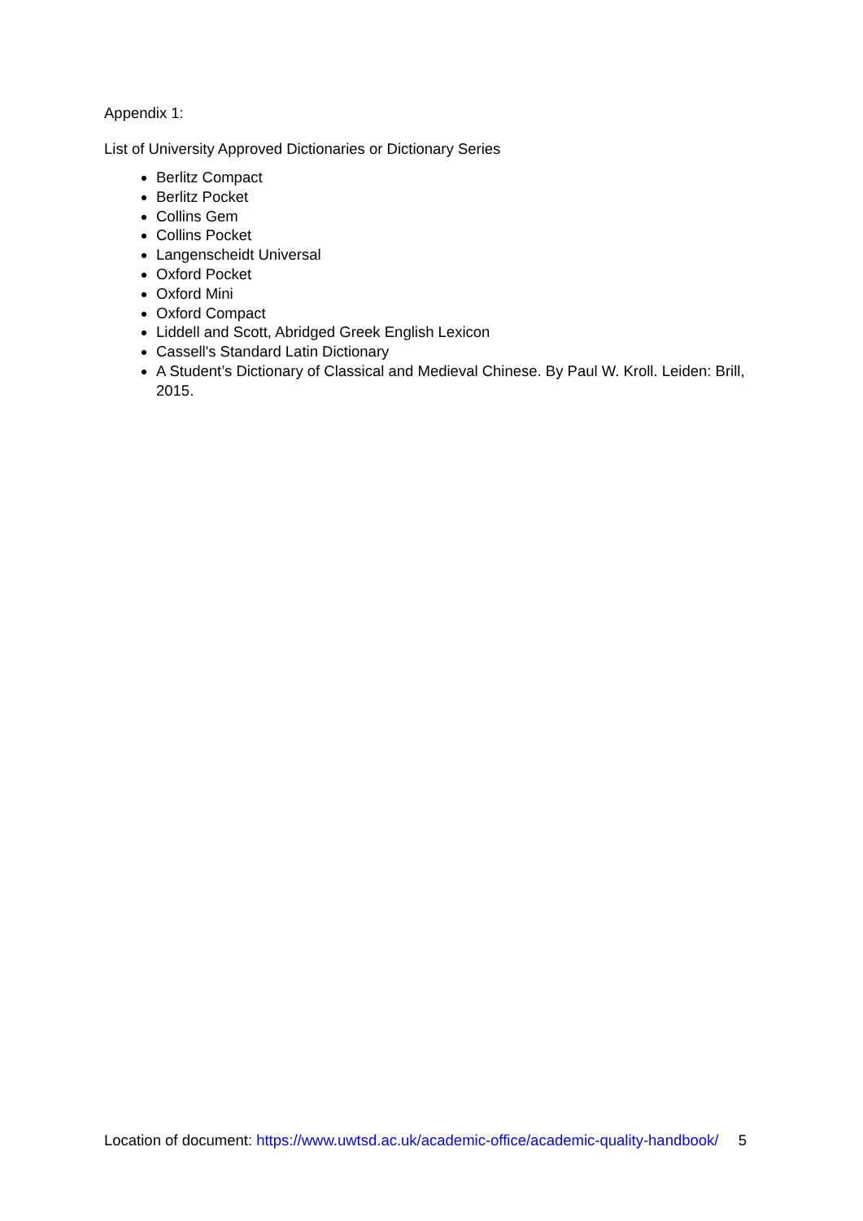Appendix 1:
List of University Approved Dictionaries or Dictionary Series
Berlitz Compact
Berlitz Pocket
Collins Gem
Collins Pocket
Langenscheidt Universal
Oxford Pocket
Oxford Mini
Oxford Compact
Liddell and Scott, Abridged Greek English Lexicon
Cassell's Standard Latin Dictionary
A Student’s Dictionary of Classical and Medieval Chinese. By Paul W. Kroll. Leiden: Brill, 2015.
Location of document: https://www.uwtsd.ac.uk/academic-office/academic-quality-handbook/ 5